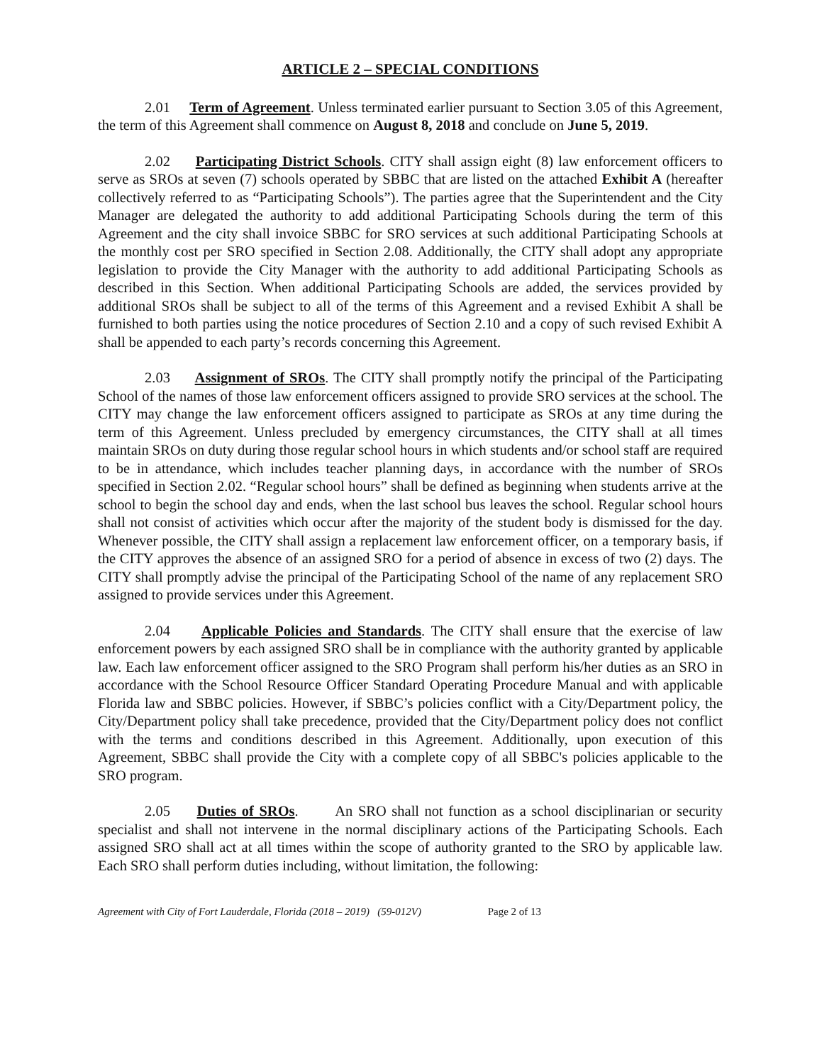ARTICLE 2 – SPECIAL CONDITIONS
2.01 Term of Agreement. Unless terminated earlier pursuant to Section 3.05 of this Agreement, the term of this Agreement shall commence on August 8, 2018 and conclude on June 5, 2019.
2.02 Participating District Schools. CITY shall assign eight (8) law enforcement officers to serve as SROs at seven (7) schools operated by SBBC that are listed on the attached Exhibit A (hereafter collectively referred to as “Participating Schools”). The parties agree that the Superintendent and the City Manager are delegated the authority to add additional Participating Schools during the term of this Agreement and the city shall invoice SBBC for SRO services at such additional Participating Schools at the monthly cost per SRO specified in Section 2.08. Additionally, the CITY shall adopt any appropriate legislation to provide the City Manager with the authority to add additional Participating Schools as described in this Section. When additional Participating Schools are added, the services provided by additional SROs shall be subject to all of the terms of this Agreement and a revised Exhibit A shall be furnished to both parties using the notice procedures of Section 2.10 and a copy of such revised Exhibit A shall be appended to each party’s records concerning this Agreement.
2.03 Assignment of SROs. The CITY shall promptly notify the principal of the Participating School of the names of those law enforcement officers assigned to provide SRO services at the school. The CITY may change the law enforcement officers assigned to participate as SROs at any time during the term of this Agreement. Unless precluded by emergency circumstances, the CITY shall at all times maintain SROs on duty during those regular school hours in which students and/or school staff are required to be in attendance, which includes teacher planning days, in accordance with the number of SROs specified in Section 2.02. “Regular school hours” shall be defined as beginning when students arrive at the school to begin the school day and ends, when the last school bus leaves the school. Regular school hours shall not consist of activities which occur after the majority of the student body is dismissed for the day. Whenever possible, the CITY shall assign a replacement law enforcement officer, on a temporary basis, if the CITY approves the absence of an assigned SRO for a period of absence in excess of two (2) days. The CITY shall promptly advise the principal of the Participating School of the name of any replacement SRO assigned to provide services under this Agreement.
2.04 Applicable Policies and Standards. The CITY shall ensure that the exercise of law enforcement powers by each assigned SRO shall be in compliance with the authority granted by applicable law. Each law enforcement officer assigned to the SRO Program shall perform his/her duties as an SRO in accordance with the School Resource Officer Standard Operating Procedure Manual and with applicable Florida law and SBBC policies. However, if SBBC’s policies conflict with a City/Department policy, the City/Department policy shall take precedence, provided that the City/Department policy does not conflict with the terms and conditions described in this Agreement. Additionally, upon execution of this Agreement, SBBC shall provide the City with a complete copy of all SBBC's policies applicable to the SRO program.
2.05 Duties of SROs. An SRO shall not function as a school disciplinarian or security specialist and shall not intervene in the normal disciplinary actions of the Participating Schools. Each assigned SRO shall act at all times within the scope of authority granted to the SRO by applicable law. Each SRO shall perform duties including, without limitation, the following:
Agreement with City of Fort Lauderdale, Florida (2018 – 2019) (59-012V) Page 2 of 13